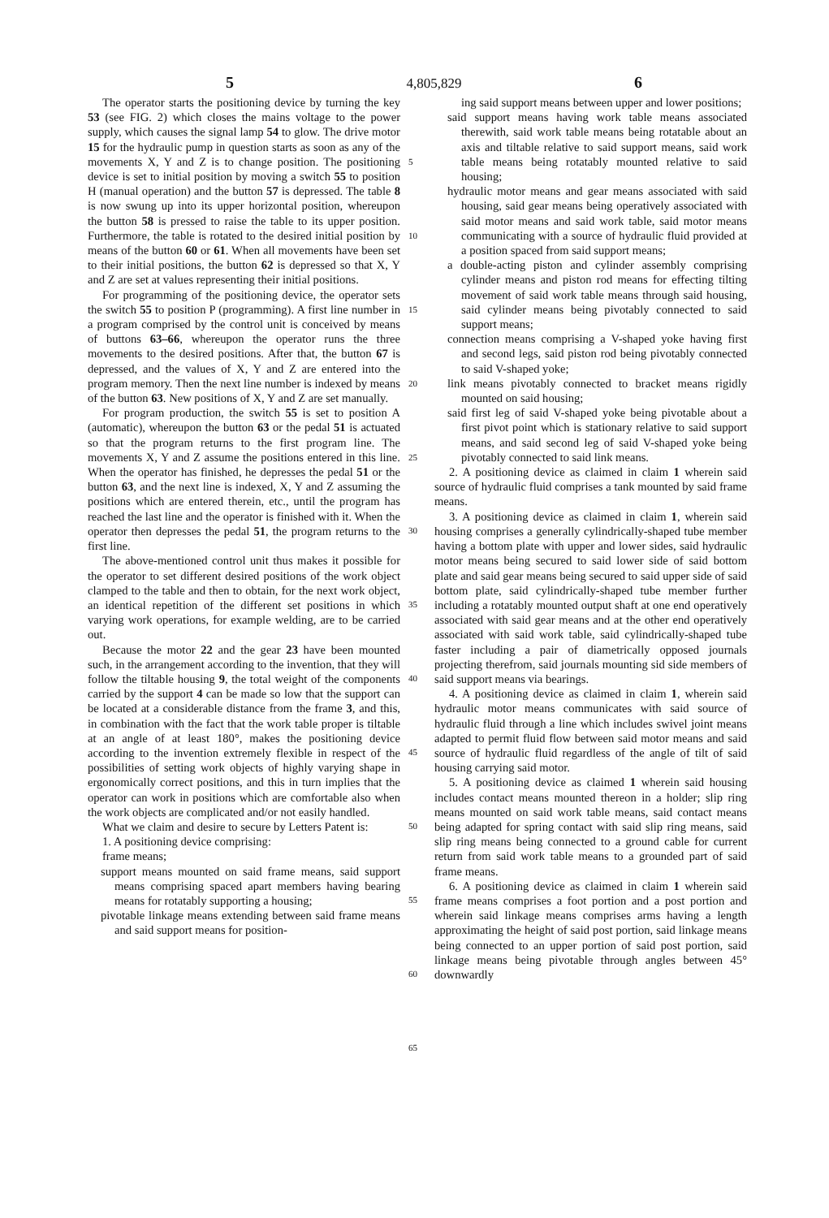5 4,805,829 6
The operator starts the positioning device by turning the key 53 (see FIG. 2) which closes the mains voltage to the power supply, which causes the signal lamp 54 to glow. The drive motor 15 for the hydraulic pump in question starts as soon as any of the movements X, Y and Z is to change position. The positioning device is set to initial position by moving a switch 55 to position H (manual operation) and the button 57 is depressed. The table 8 is now swung up into its upper horizontal position, whereupon the button 58 is pressed to raise the table to its upper position. Furthermore, the table is rotated to the desired initial position by means of the button 60 or 61. When all movements have been set to their initial positions, the button 62 is depressed so that X, Y and Z are set at values representing their initial positions.
For programming of the positioning device, the operator sets the switch 55 to position P (programming). A first line number in a program comprised by the control unit is conceived by means of buttons 63–66, whereupon the operator runs the three movements to the desired positions. After that, the button 67 is depressed, and the values of X, Y and Z are entered into the program memory. Then the next line number is indexed by means of the button 63. New positions of X, Y and Z are set manually.
For program production, the switch 55 is set to position A (automatic), whereupon the button 63 or the pedal 51 is actuated so that the program returns to the first program line. The movements X, Y and Z assume the positions entered in this line. When the operator has finished, he depresses the pedal 51 or the button 63, and the next line is indexed, X, Y and Z assuming the positions which are entered therein, etc., until the program has reached the last line and the operator is finished with it. When the operator then depresses the pedal 51, the program returns to the first line.
The above-mentioned control unit thus makes it possible for the operator to set different desired positions of the work object clamped to the table and then to obtain, for the next work object, an identical repetition of the different set positions in which varying work operations, for example welding, are to be carried out.
Because the motor 22 and the gear 23 have been mounted such, in the arrangement according to the invention, that they will follow the tiltable housing 9, the total weight of the components carried by the support 4 can be made so low that the support can be located at a considerable distance from the frame 3, and this, in combination with the fact that the work table proper is tiltable at an angle of at least 180°, makes the positioning device according to the invention extremely flexible in respect of the possibilities of setting work objects of highly varying shape in ergonomically correct positions, and this in turn implies that the operator can work in positions which are comfortable also when the work objects are complicated and/or not easily handled.
What we claim and desire to secure by Letters Patent is:
1. A positioning device comprising:
frame means;
support means mounted on said frame means, said support means comprising spaced apart members having bearing means for rotatably supporting a housing;
pivotable linkage means extending between said frame means and said support means for position-
5
10
15
20
25
30
35
40
45
50
55
60
65
ing said support means between upper and lower positions;
said support means having work table means associated therewith, said work table means being rotatable about an axis and tiltable relative to said support means, said work table means being rotatably mounted relative to said housing;
hydraulic motor means and gear means associated with said housing, said gear means being operatively associated with said motor means and said work table, said motor means communicating with a source of hydraulic fluid provided at a position spaced from said support means;
a double-acting piston and cylinder assembly comprising cylinder means and piston rod means for effecting tilting movement of said work table means through said housing, said cylinder means being pivotably connected to said support means;
connection means comprising a V-shaped yoke having first and second legs, said piston rod being pivotably connected to said V-shaped yoke;
link means pivotably connected to bracket means rigidly mounted on said housing;
said first leg of said V-shaped yoke being pivotable about a first pivot point which is stationary relative to said support means, and said second leg of said V-shaped yoke being pivotably connected to said link means.
2. A positioning device as claimed in claim 1 wherein said source of hydraulic fluid comprises a tank mounted by said frame means.
3. A positioning device as claimed in claim 1, wherein said housing comprises a generally cylindrically-shaped tube member having a bottom plate with upper and lower sides, said hydraulic motor means being secured to said lower side of said bottom plate and said gear means being secured to said upper side of said bottom plate, said cylindrically-shaped tube member further including a rotatably mounted output shaft at one end operatively associated with said gear means and at the other end operatively associated with said work table, said cylindrically-shaped tube faster including a pair of diametrically opposed journals projecting therefrom, said journals mounting sid side members of said support means via bearings.
4. A positioning device as claimed in claim 1, wherein said hydraulic motor means communicates with said source of hydraulic fluid through a line which includes swivel joint means adapted to permit fluid flow between said motor means and said source of hydraulic fluid regardless of the angle of tilt of said housing carrying said motor.
5. A positioning device as claimed 1 wherein said housing includes contact means mounted thereon in a holder; slip ring means mounted on said work table means, said contact means being adapted for spring contact with said slip ring means, said slip ring means being connected to a ground cable for current return from said work table means to a grounded part of said frame means.
6. A positioning device as claimed in claim 1 wherein said frame means comprises a foot portion and a post portion and wherein said linkage means comprises arms having a length approximating the height of said post portion, said linkage means being connected to an upper portion of said post portion, said linkage means being pivotable through angles between 45° downwardly